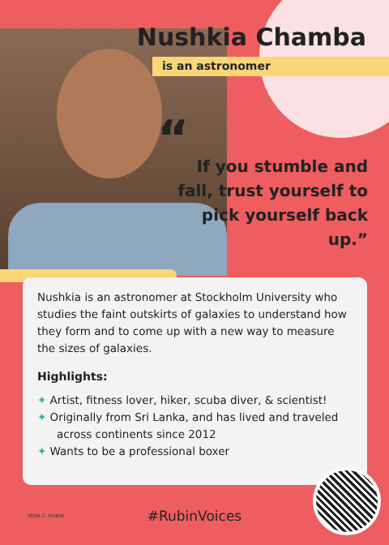Nushkia Chamba
is an astronomer
“
If you stumble and fall, trust yourself to pick yourself back up.”
Nushkia is an astronomer at Stockholm University who studies the faint outskirts of galaxies to understand how they form and to come up with a new way to measure the sizes of galaxies.
Highlights:
✦ Artist, fitness lover, hiker, scuba diver, & scientist!
✦ Originally from Sri Lanka, and has lived and traveled across continents since 2012
✦ Wants to be a professional boxer
VERA C. RUBIN
#RubinVoices